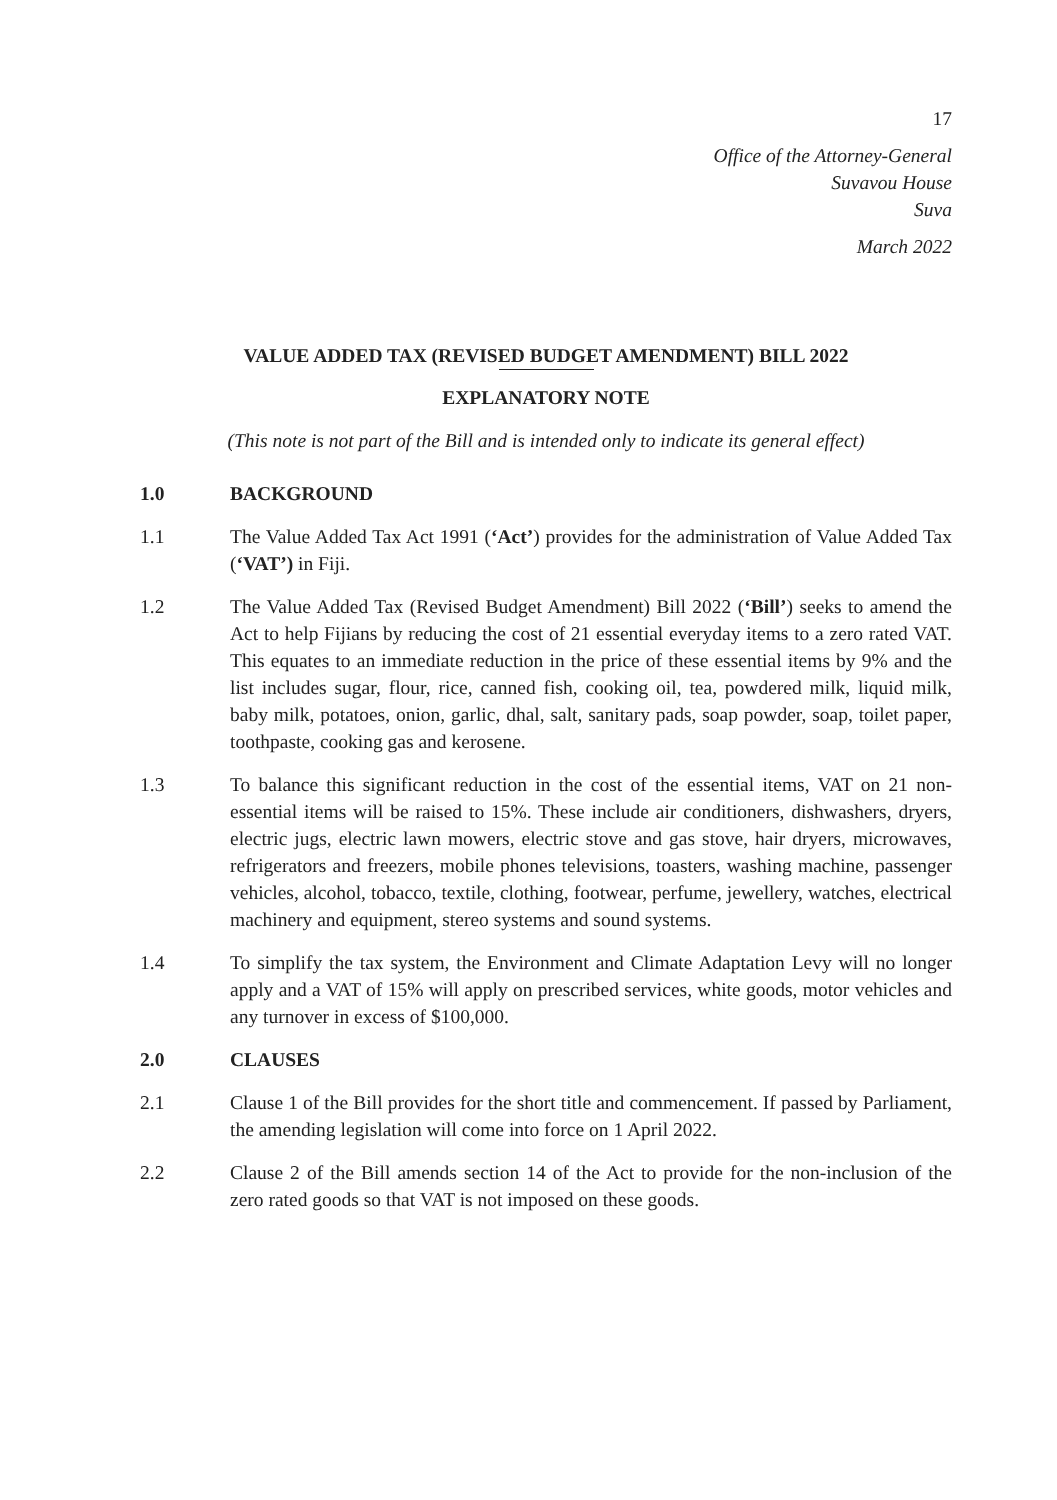17
Office of the Attorney-General
Suvavou House
Suva
March 2022
VALUE ADDED TAX (REVISED BUDGET AMENDMENT) BILL 2022
EXPLANATORY NOTE
(This note is not part of the Bill and is intended only to indicate its general effect)
1.0 BACKGROUND
1.1 The Value Added Tax Act 1991 (‘Act’) provides for the administration of Value Added Tax (‘VAT’) in Fiji.
1.2 The Value Added Tax (Revised Budget Amendment) Bill 2022 (‘Bill’) seeks to amend the Act to help Fijians by reducing the cost of 21 essential everyday items to a zero rated VAT. This equates to an immediate reduction in the price of these essential items by 9% and the list includes sugar, flour, rice, canned fish, cooking oil, tea, powdered milk, liquid milk, baby milk, potatoes, onion, garlic, dhal, salt, sanitary pads, soap powder, soap, toilet paper, toothpaste, cooking gas and kerosene.
1.3 To balance this significant reduction in the cost of the essential items, VAT on 21 non-essential items will be raised to 15%. These include air conditioners, dishwashers, dryers, electric jugs, electric lawn mowers, electric stove and gas stove, hair dryers, microwaves, refrigerators and freezers, mobile phones televisions, toasters, washing machine, passenger vehicles, alcohol, tobacco, textile, clothing, footwear, perfume, jewellery, watches, electrical machinery and equipment, stereo systems and sound systems.
1.4 To simplify the tax system, the Environment and Climate Adaptation Levy will no longer apply and a VAT of 15% will apply on prescribed services, white goods, motor vehicles and any turnover in excess of $100,000.
2.0 CLAUSES
2.1 Clause 1 of the Bill provides for the short title and commencement. If passed by Parliament, the amending legislation will come into force on 1 April 2022.
2.2 Clause 2 of the Bill amends section 14 of the Act to provide for the non-inclusion of the zero rated goods so that VAT is not imposed on these goods.